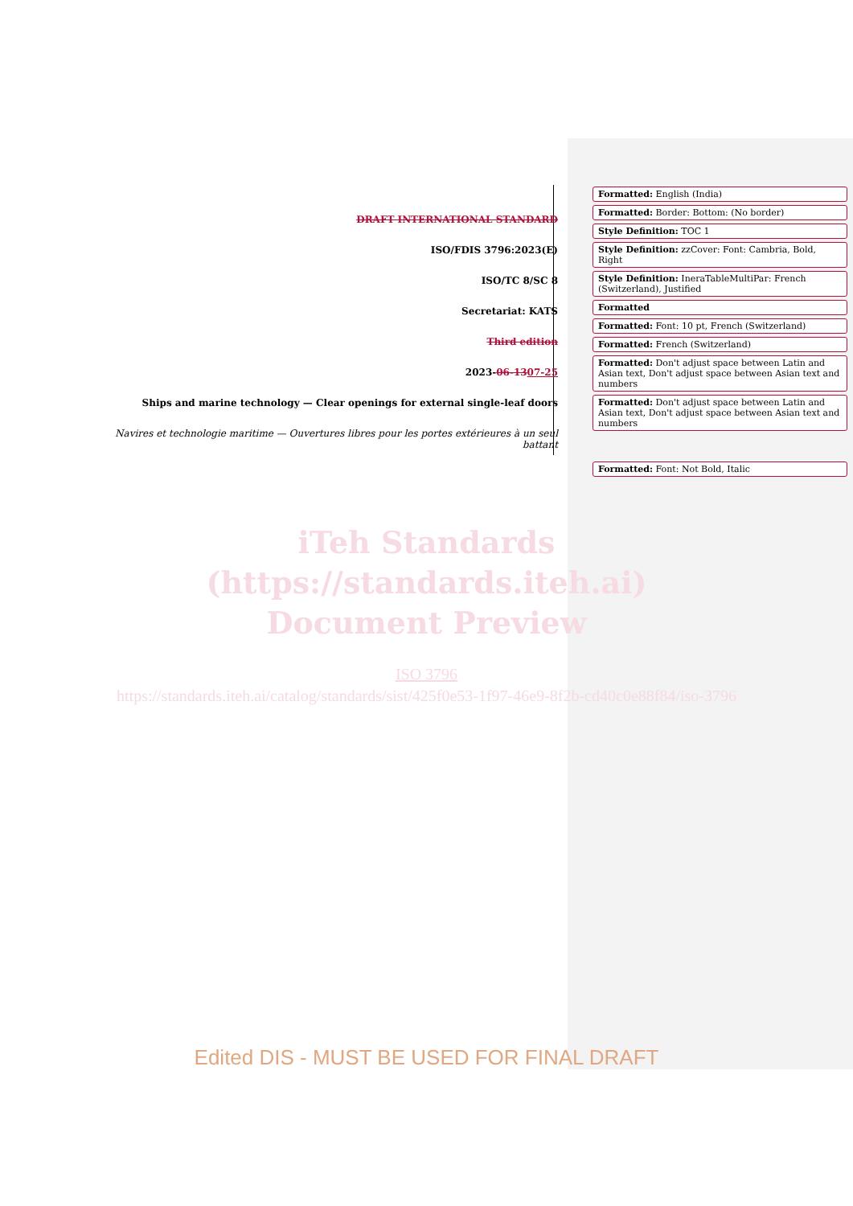DRAFT INTERNATIONAL STANDARD
ISO/FDIS 3796:2023(E)
ISO/TC 8/SC 8
Secretariat: KATS
Third edition
2023-06-1307-25
Ships and marine technology — Clear openings for external single-leaf doors
Navires et technologie maritime — Ouvertures libres pour les portes extérieures à un seul battant
Formatted: English (India)
Formatted: Border: Bottom: (No border)
Style Definition: TOC 1
Style Definition: zzCover: Font: Cambria, Bold, Right
Style Definition: IneraTableMultiPar: French (Switzerland), Justified
Formatted
Formatted: Font: 10 pt, French (Switzerland)
Formatted: French (Switzerland)
Formatted: Don't adjust space between Latin and Asian text, Don't adjust space between Asian text and numbers
Formatted: Don't adjust space between Latin and Asian text, Don't adjust space between Asian text and numbers
Formatted: Font: Not Bold, Italic
iTeh Standards
(https://standards.iteh.ai)
Document Preview
ISO 3796
https://standards.iteh.ai/catalog/standards/sist/425f0e53-1f97-46e9-8f2b-cd40c0e88f84/iso-3796
Edited DIS - MUST BE USED FOR FINAL DRAFT